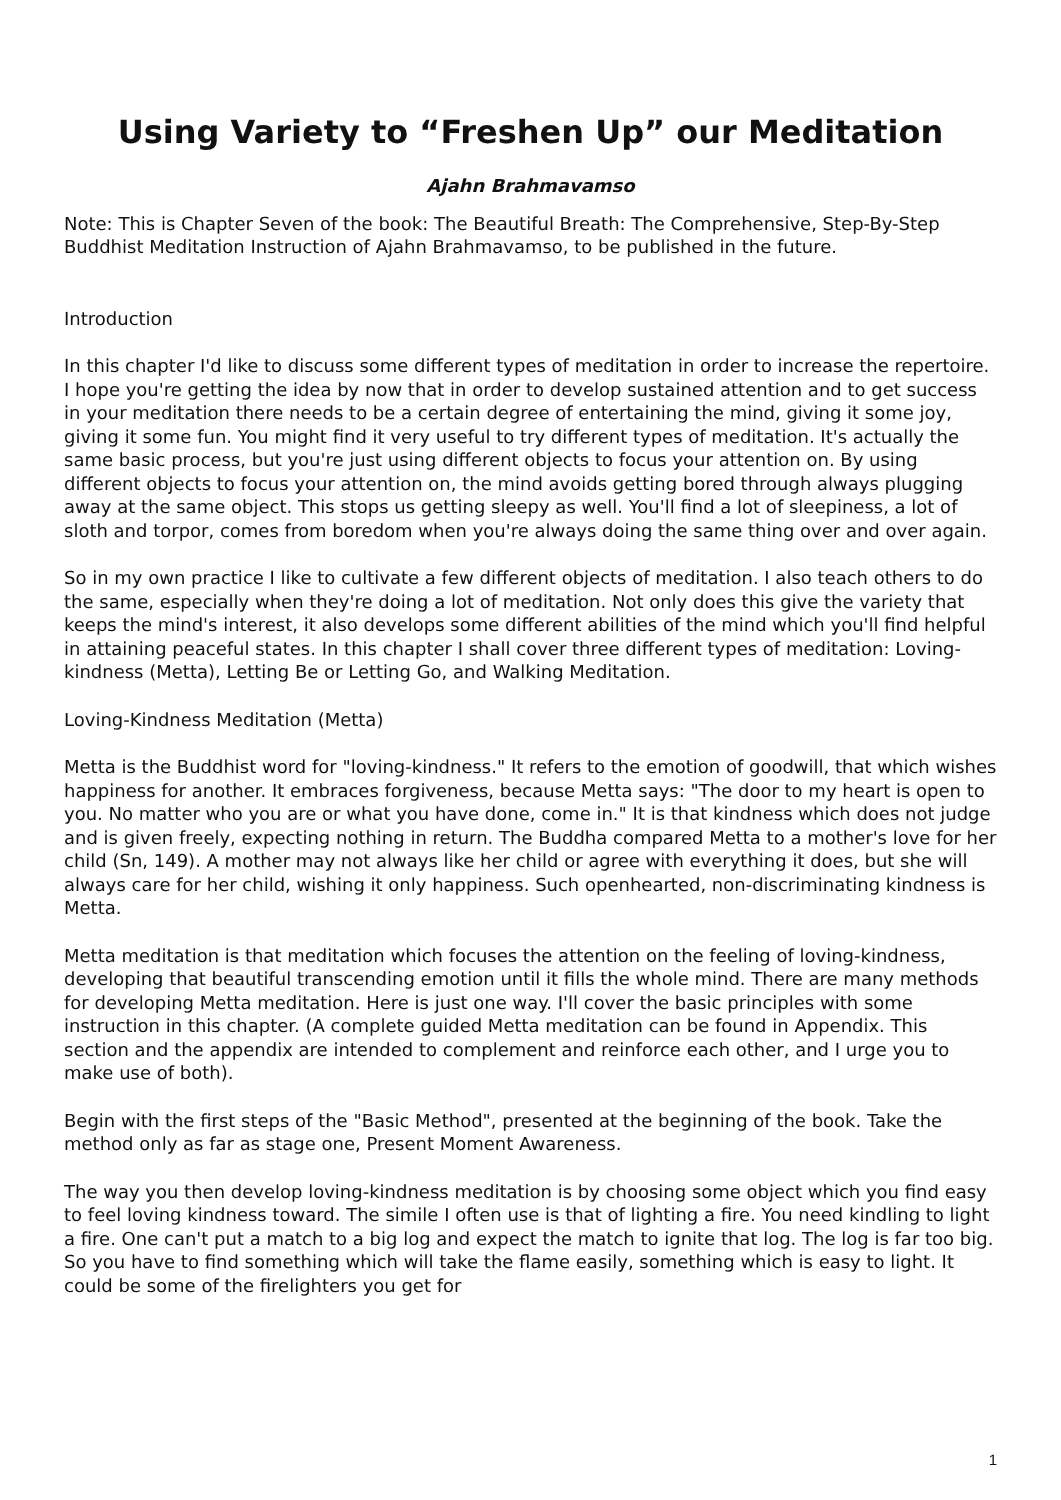Using Variety to “Freshen Up” our Meditation
Ajahn Brahmavamso
Note: This is Chapter Seven of the book: The Beautiful Breath: The Comprehensive, Step-By-Step Buddhist Meditation Instruction of Ajahn Brahmavamso, to be published in the future.
Introduction
In this chapter I'd like to discuss some different types of meditation in order to increase the repertoire. I hope you're getting the idea by now that in order to develop sustained attention and to get success in your meditation there needs to be a certain degree of entertaining the mind, giving it some joy, giving it some fun. You might find it very useful to try different types of meditation. It's actually the same basic process, but you're just using different objects to focus your attention on. By using different objects to focus your attention on, the mind avoids getting bored through always plugging away at the same object. This stops us getting sleepy as well. You'll find a lot of sleepiness, a lot of sloth and torpor, comes from boredom when you're always doing the same thing over and over again.
So in my own practice I like to cultivate a few different objects of meditation. I also teach others to do the same, especially when they're doing a lot of meditation. Not only does this give the variety that keeps the mind's interest, it also develops some different abilities of the mind which you'll find helpful in attaining peaceful states. In this chapter I shall cover three different types of meditation: Loving-kindness (Metta), Letting Be or Letting Go, and Walking Meditation.
Loving-Kindness Meditation (Metta)
Metta is the Buddhist word for "loving-kindness." It refers to the emotion of goodwill, that which wishes happiness for another. It embraces forgiveness, because Metta says: "The door to my heart is open to you. No matter who you are or what you have done, come in." It is that kindness which does not judge and is given freely, expecting nothing in return. The Buddha compared Metta to a mother's love for her child (Sn, 149). A mother may not always like her child or agree with everything it does, but she will always care for her child, wishing it only happiness. Such openhearted, non-discriminating kindness is Metta.
Metta meditation is that meditation which focuses the attention on the feeling of loving-kindness, developing that beautiful transcending emotion until it fills the whole mind. There are many methods for developing Metta meditation. Here is just one way. I'll cover the basic principles with some instruction in this chapter. (A complete guided Metta meditation can be found in Appendix. This section and the appendix are intended to complement and reinforce each other, and I urge you to make use of both).
Begin with the first steps of the "Basic Method", presented at the beginning of the book. Take the method only as far as stage one, Present Moment Awareness.
The way you then develop loving-kindness meditation is by choosing some object which you find easy to feel loving kindness toward. The simile I often use is that of lighting a fire. You need kindling to light a fire. One can't put a match to a big log and expect the match to ignite that log. The log is far too big. So you have to find something which will take the flame easily, something which is easy to light. It could be some of the firelighters you get for
1